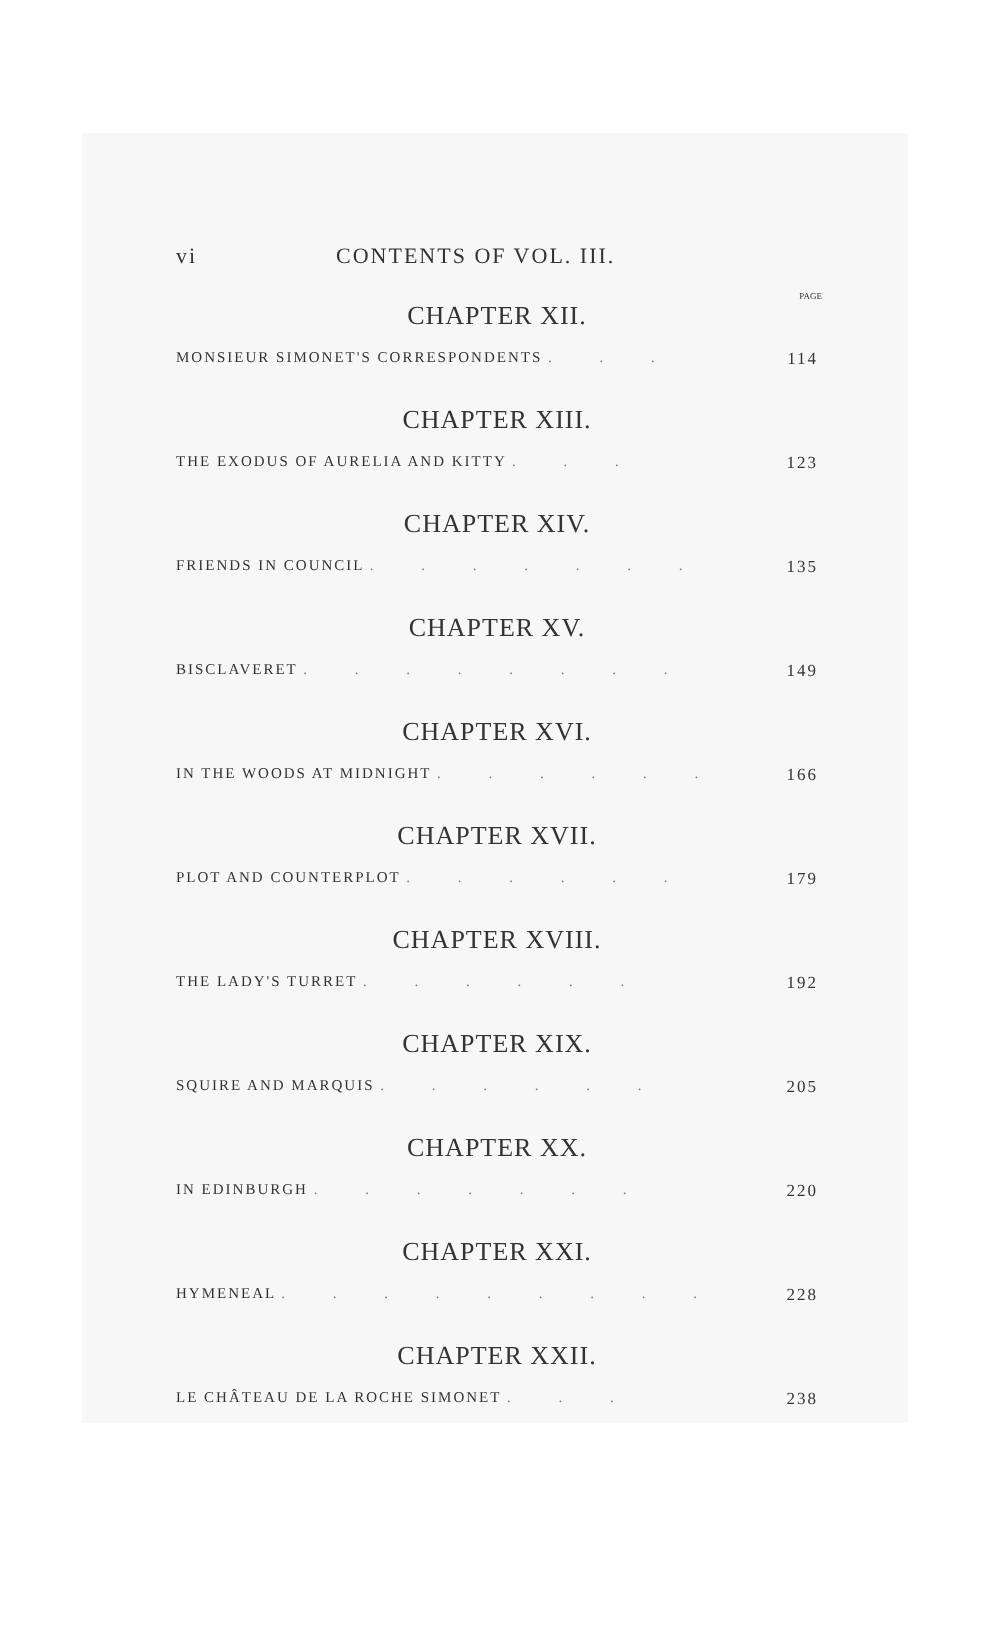vi CONTENTS OF VOL. III.
PAGE
CHAPTER XII.
MONSIEUR SIMONET'S CORRESPONDENTS . . . 114
CHAPTER XIII.
THE EXODUS OF AURELIA AND KITTY . . . 123
CHAPTER XIV.
FRIENDS IN COUNCIL . . . . . . . 135
CHAPTER XV.
BISCLAVERET . . . . . . . . 149
CHAPTER XVI.
IN THE WOODS AT MIDNIGHT . . . . . . 166
CHAPTER XVII.
PLOT AND COUNTERPLOT . . . . . . 179
CHAPTER XVIII.
THE LADY'S TURRET . . . . . . 192
CHAPTER XIX.
SQUIRE AND MARQUIS . . . . . . 205
CHAPTER XX.
IN EDINBURGH . . . . . . . 220
CHAPTER XXI.
HYMENEAL . . . . . . . . . 228
CHAPTER XXII.
LE CHÂTEAU DE LA ROCHE SIMONET . . . 238